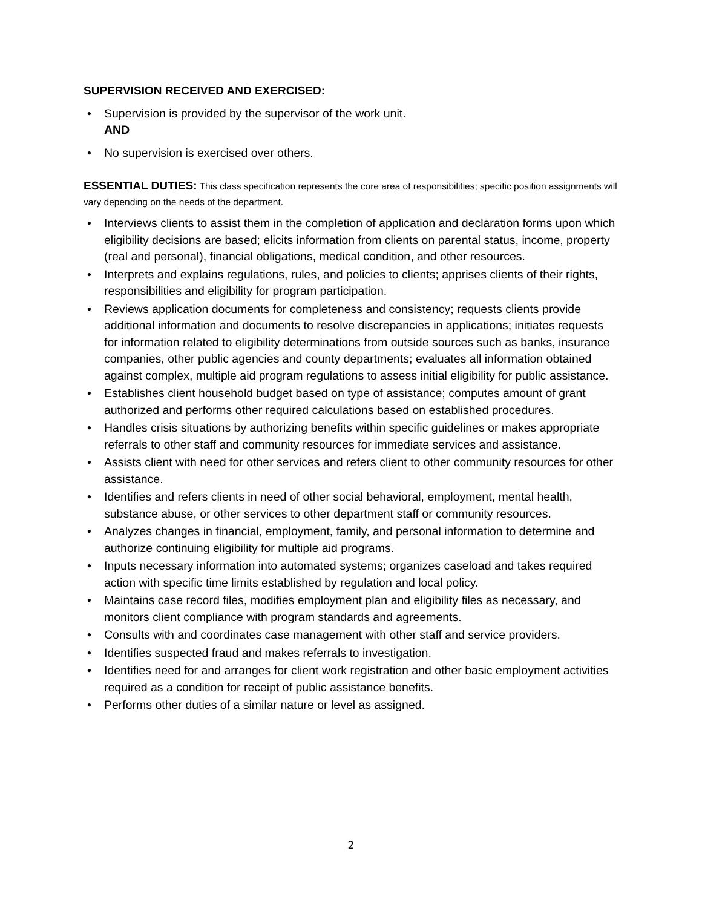SUPERVISION RECEIVED AND EXERCISED:
• Supervision is provided by the supervisor of the work unit.
AND
• No supervision is exercised over others.
ESSENTIAL DUTIES: This class specification represents the core area of responsibilities; specific position assignments will vary depending on the needs of the department.
• Interviews clients to assist them in the completion of application and declaration forms upon which eligibility decisions are based; elicits information from clients on parental status, income, property (real and personal), financial obligations, medical condition, and other resources.
• Interprets and explains regulations, rules, and policies to clients; apprises clients of their rights, responsibilities and eligibility for program participation.
• Reviews application documents for completeness and consistency; requests clients provide additional information and documents to resolve discrepancies in applications; initiates requests for information related to eligibility determinations from outside sources such as banks, insurance companies, other public agencies and county departments; evaluates all information obtained against complex, multiple aid program regulations to assess initial eligibility for public assistance.
• Establishes client household budget based on type of assistance; computes amount of grant authorized and performs other required calculations based on established procedures.
• Handles crisis situations by authorizing benefits within specific guidelines or makes appropriate referrals to other staff and community resources for immediate services and assistance.
• Assists client with need for other services and refers client to other community resources for other assistance.
• Identifies and refers clients in need of other social behavioral, employment, mental health, substance abuse, or other services to other department staff or community resources.
• Analyzes changes in financial, employment, family, and personal information to determine and authorize continuing eligibility for multiple aid programs.
• Inputs necessary information into automated systems; organizes caseload and takes required action with specific time limits established by regulation and local policy.
• Maintains case record files, modifies employment plan and eligibility files as necessary, and monitors client compliance with program standards and agreements.
• Consults with and coordinates case management with other staff and service providers.
• Identifies suspected fraud and makes referrals to investigation.
• Identifies need for and arranges for client work registration and other basic employment activities required as a condition for receipt of public assistance benefits.
• Performs other duties of a similar nature or level as assigned.
2